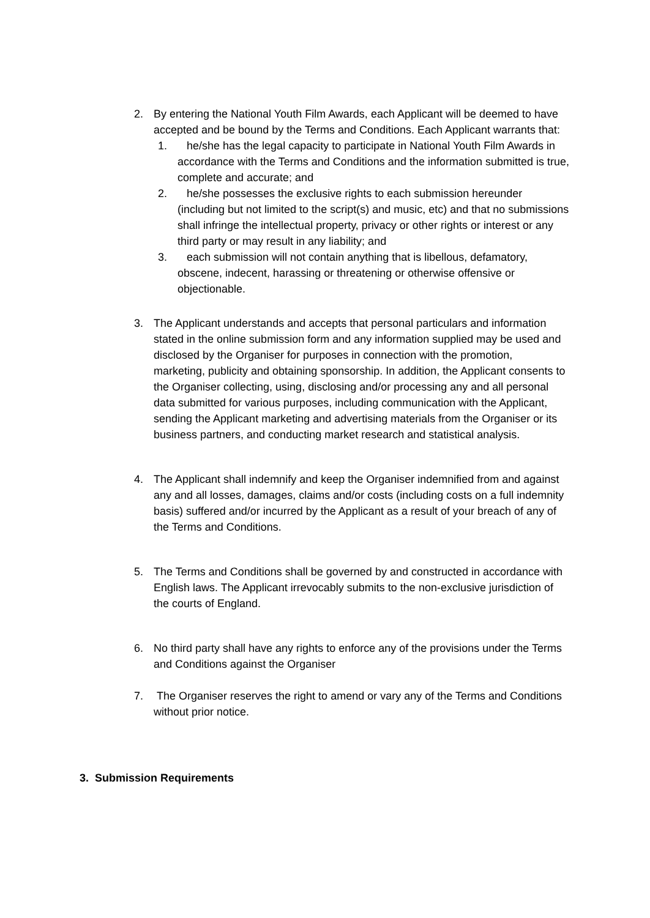2. By entering the National Youth Film Awards, each Applicant will be deemed to have accepted and be bound by the Terms and Conditions. Each Applicant warrants that:
1. he/she has the legal capacity to participate in National Youth Film Awards in accordance with the Terms and Conditions and the information submitted is true, complete and accurate; and
2. he/she possesses the exclusive rights to each submission hereunder (including but not limited to the script(s) and music, etc) and that no submissions shall infringe the intellectual property, privacy or other rights or interest or any third party or may result in any liability; and
3. each submission will not contain anything that is libellous, defamatory, obscene, indecent, harassing or threatening or otherwise offensive or objectionable.
3. The Applicant understands and accepts that personal particulars and information stated in the online submission form and any information supplied may be used and disclosed by the Organiser for purposes in connection with the promotion, marketing, publicity and obtaining sponsorship. In addition, the Applicant consents to the Organiser collecting, using, disclosing and/or processing any and all personal data submitted for various purposes, including communication with the Applicant, sending the Applicant marketing and advertising materials from the Organiser or its business partners, and conducting market research and statistical analysis.
4. The Applicant shall indemnify and keep the Organiser indemnified from and against any and all losses, damages, claims and/or costs (including costs on a full indemnity basis) suffered and/or incurred by the Applicant as a result of your breach of any of the Terms and Conditions.
5. The Terms and Conditions shall be governed by and constructed in accordance with English laws. The Applicant irrevocably submits to the non-exclusive jurisdiction of the courts of England.
6. No third party shall have any rights to enforce any of the provisions under the Terms and Conditions against the Organiser
7. The Organiser reserves the right to amend or vary any of the Terms and Conditions without prior notice.
3. Submission Requirements